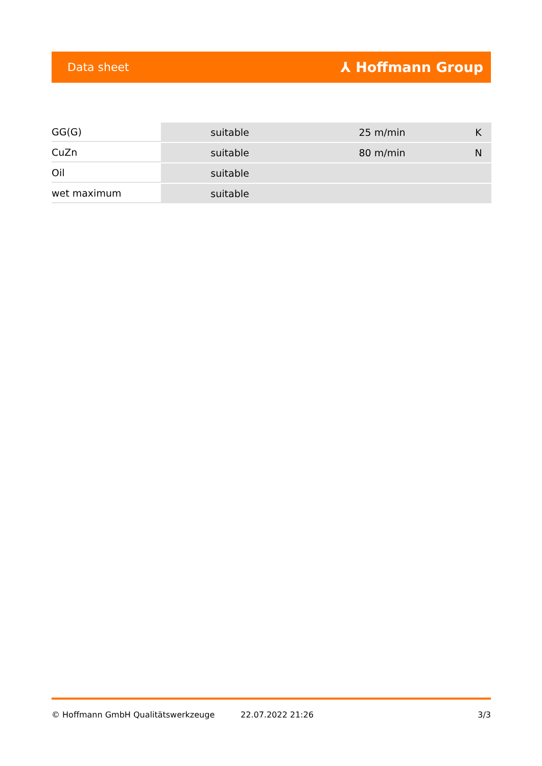Data sheet ⅄ Hoffmann Group
| GG(G) | suitable | 25 m/min | K |
| CuZn | suitable | 80 m/min | N |
| Oil | suitable | | |
| wet maximum | suitable | | |
© Hoffmann GmbH Qualitätswerkzeuge 22.07.2022 21:26 3/3